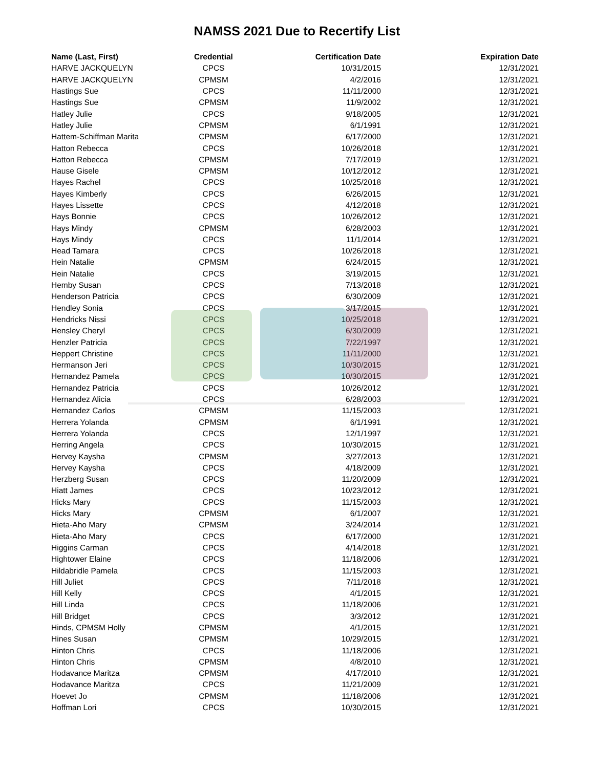NAMSS 2021 Due to Recertify List
| Name (Last, First) | Credential | Certification Date | Expiration Date |
| --- | --- | --- | --- |
| HARVE JACKQUELYN | CPCS | 10/31/2015 | 12/31/2021 |
| HARVE JACKQUELYN | CPMSM | 4/2/2016 | 12/31/2021 |
| Hastings Sue | CPCS | 11/11/2000 | 12/31/2021 |
| Hastings Sue | CPMSM | 11/9/2002 | 12/31/2021 |
| Hatley Julie | CPCS | 9/18/2005 | 12/31/2021 |
| Hatley Julie | CPMSM | 6/1/1991 | 12/31/2021 |
| Hattem-Schiffman Marita | CPMSM | 6/17/2000 | 12/31/2021 |
| Hatton Rebecca | CPCS | 10/26/2018 | 12/31/2021 |
| Hatton Rebecca | CPMSM | 7/17/2019 | 12/31/2021 |
| Hause Gisele | CPMSM | 10/12/2012 | 12/31/2021 |
| Hayes Rachel | CPCS | 10/25/2018 | 12/31/2021 |
| Hayes Kimberly | CPCS | 6/26/2015 | 12/31/2021 |
| Hayes Lissette | CPCS | 4/12/2018 | 12/31/2021 |
| Hays Bonnie | CPCS | 10/26/2012 | 12/31/2021 |
| Hays Mindy | CPMSM | 6/28/2003 | 12/31/2021 |
| Hays Mindy | CPCS | 11/1/2014 | 12/31/2021 |
| Head Tamara | CPCS | 10/26/2018 | 12/31/2021 |
| Hein Natalie | CPMSM | 6/24/2015 | 12/31/2021 |
| Hein Natalie | CPCS | 3/19/2015 | 12/31/2021 |
| Hemby Susan | CPCS | 7/13/2018 | 12/31/2021 |
| Henderson Patricia | CPCS | 6/30/2009 | 12/31/2021 |
| Hendley Sonia | CPCS | 3/17/2015 | 12/31/2021 |
| Hendricks Nissi | CPCS | 10/25/2018 | 12/31/2021 |
| Hensley Cheryl | CPCS | 6/30/2009 | 12/31/2021 |
| Henzler Patricia | CPCS | 7/22/1997 | 12/31/2021 |
| Heppert Christine | CPCS | 11/11/2000 | 12/31/2021 |
| Hermanson Jeri | CPCS | 10/30/2015 | 12/31/2021 |
| Hernandez Pamela | CPCS | 10/30/2015 | 12/31/2021 |
| Hernandez Patricia | CPCS | 10/26/2012 | 12/31/2021 |
| Hernandez Alicia | CPCS | 6/28/2003 | 12/31/2021 |
| Hernandez Carlos | CPMSM | 11/15/2003 | 12/31/2021 |
| Herrera Yolanda | CPMSM | 6/1/1991 | 12/31/2021 |
| Herrera Yolanda | CPCS | 12/1/1997 | 12/31/2021 |
| Herring Angela | CPCS | 10/30/2015 | 12/31/2021 |
| Hervey Kaysha | CPMSM | 3/27/2013 | 12/31/2021 |
| Hervey Kaysha | CPCS | 4/18/2009 | 12/31/2021 |
| Herzberg Susan | CPCS | 11/20/2009 | 12/31/2021 |
| Hiatt James | CPCS | 10/23/2012 | 12/31/2021 |
| Hicks Mary | CPCS | 11/15/2003 | 12/31/2021 |
| Hicks Mary | CPMSM | 6/1/2007 | 12/31/2021 |
| Hieta-Aho Mary | CPMSM | 3/24/2014 | 12/31/2021 |
| Hieta-Aho Mary | CPCS | 6/17/2000 | 12/31/2021 |
| Higgins Carman | CPCS | 4/14/2018 | 12/31/2021 |
| Hightower Elaine | CPCS | 11/18/2006 | 12/31/2021 |
| Hildabridle Pamela | CPCS | 11/15/2003 | 12/31/2021 |
| Hill Juliet | CPCS | 7/11/2018 | 12/31/2021 |
| Hill Kelly | CPCS | 4/1/2015 | 12/31/2021 |
| Hill Linda | CPCS | 11/18/2006 | 12/31/2021 |
| Hill Bridget | CPCS | 3/3/2012 | 12/31/2021 |
| Hinds, CPMSM Holly | CPMSM | 4/1/2015 | 12/31/2021 |
| Hines Susan | CPMSM | 10/29/2015 | 12/31/2021 |
| Hinton Chris | CPCS | 11/18/2006 | 12/31/2021 |
| Hinton Chris | CPMSM | 4/8/2010 | 12/31/2021 |
| Hodavance Maritza | CPMSM | 4/17/2010 | 12/31/2021 |
| Hodavance Maritza | CPCS | 11/21/2009 | 12/31/2021 |
| Hoevet Jo | CPMSM | 11/18/2006 | 12/31/2021 |
| Hoffman Lori | CPCS | 10/30/2015 | 12/31/2021 |